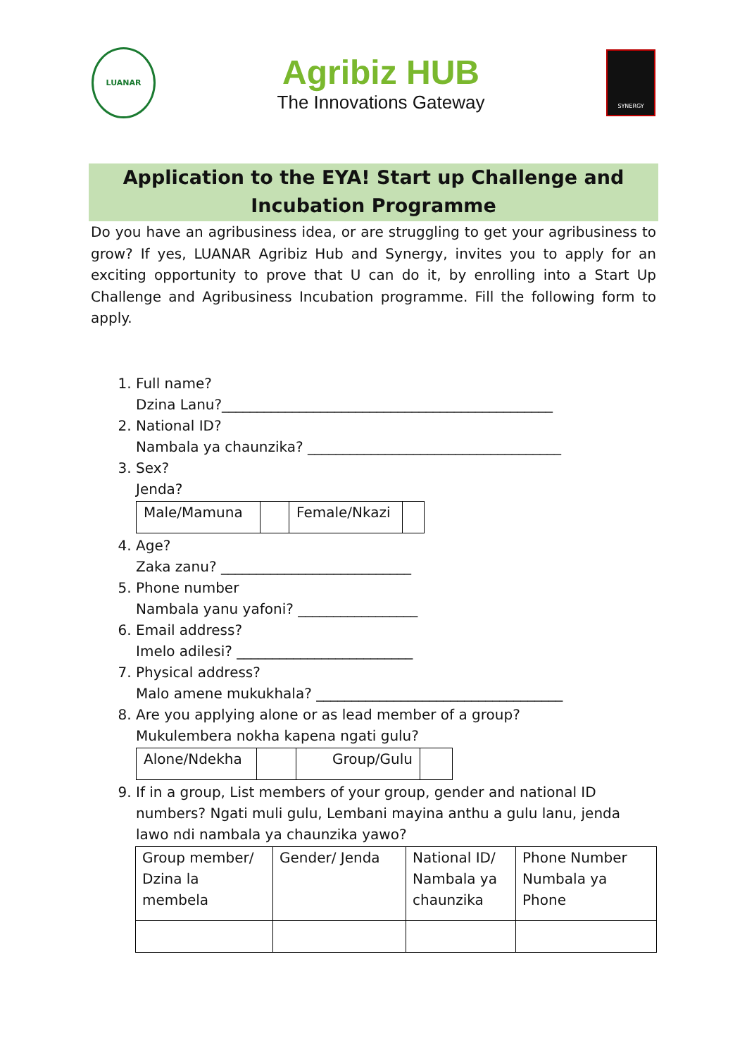LUANAR
Agribiz HUB
The Innovations Gateway
SYNERGY
Application to the EYA! Start up Challenge and Incubation Programme
Do you have an agribusiness idea, or are struggling to get your agribusiness to grow? If yes, LUANAR Agribiz Hub and Synergy, invites you to apply for an exciting opportunity to prove that U can do it, by enrolling into a Start Up Challenge and Agribusiness Incubation programme. Fill the following form to apply.
1. Full name?
Dzina Lanu?_______________________________________________
2. National ID?
Nambala ya chaunzika? ____________________________________
3. Sex?
Jenda?
| Male/Mamuna | | Female/Nkazi | |
4. Age?
Zaka zanu? ___________________________
5. Phone number
Nambala yanu yafoni? _________________
6. Email address?
Imelo adilesi? _________________________
7. Physical address?
Malo amene mukukhala? ___________________________________
8. Are you applying alone or as lead member of a group?
Mukulembera nokha kapena ngati gulu?
| Alone/Ndekha | | Group/Gulu | |
9. If in a group, List members of your group, gender and national ID numbers? Ngati muli gulu, Lembani mayina anthu a gulu lanu, jenda lawo ndi nambala ya chaunzika yawo?
| Group member/ Dzina la membela | Gender/ Jenda | National ID/ Nambala ya chaunzika | Phone Number Numbala ya Phone |